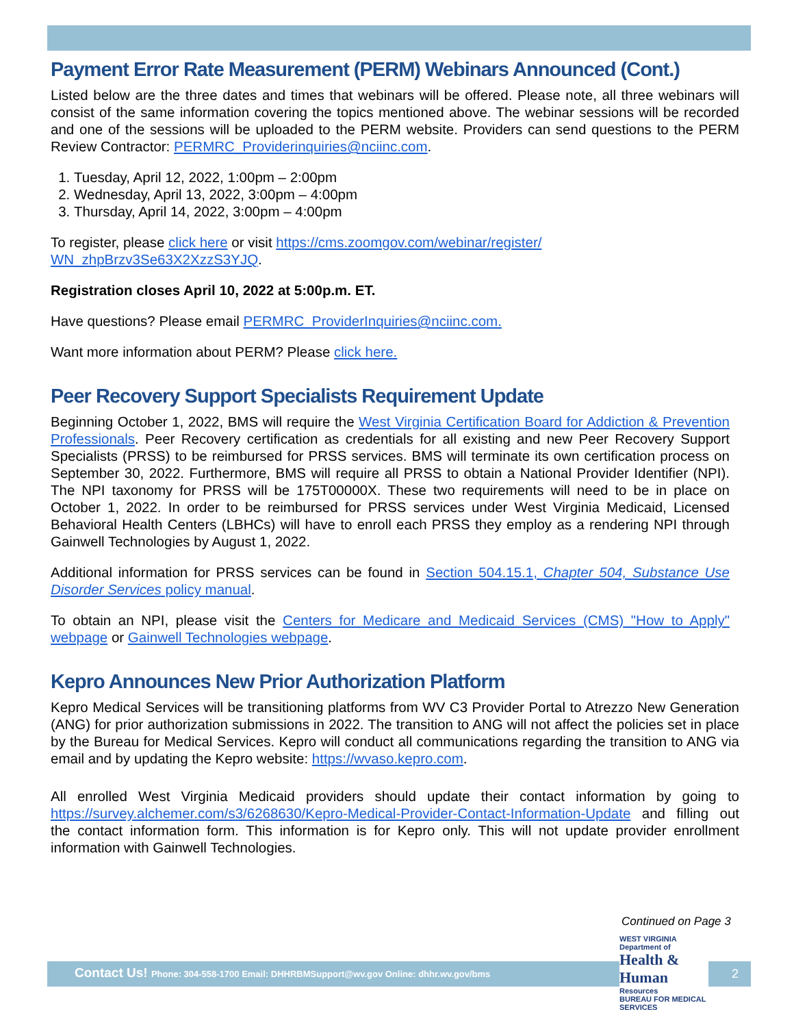Payment Error Rate Measurement (PERM) Webinars Announced (Cont.)
Listed below are the three dates and times that webinars will be offered. Please note, all three webinars will consist of the same information covering the topics mentioned above. The webinar sessions will be recorded and one of the sessions will be uploaded to the PERM website. Providers can send questions to the PERM Review Contractor: PERMRC_Providerinquiries@nciinc.com.
1. Tuesday, April 12, 2022, 1:00pm – 2:00pm
2. Wednesday, April 13, 2022, 3:00pm – 4:00pm
3. Thursday, April 14, 2022, 3:00pm – 4:00pm
To register, please click here or visit https://cms.zoomgov.com/webinar/register/
WN_zhpBrzv3Se63X2XzzS3YJQ.
Registration closes April 10, 2022 at 5:00p.m. ET.
Have questions? Please email PERMRC_ProviderInquiries@nciinc.com.
Want more information about PERM? Please click here.
Peer Recovery Support Specialists Requirement Update
Beginning October 1, 2022, BMS will require the West Virginia Certification Board for Addiction & Prevention Professionals. Peer Recovery certification as credentials for all existing and new Peer Recovery Support Specialists (PRSS) to be reimbursed for PRSS services. BMS will terminate its own certification process on September 30, 2022. Furthermore, BMS will require all PRSS to obtain a National Provider Identifier (NPI). The NPI taxonomy for PRSS will be 175T00000X. These two requirements will need to be in place on October 1, 2022. In order to be reimbursed for PRSS services under West Virginia Medicaid, Licensed Behavioral Health Centers (LBHCs) will have to enroll each PRSS they employ as a rendering NPI through Gainwell Technologies by August 1, 2022.
Additional information for PRSS services can be found in Section 504.15.1, Chapter 504, Substance Use Disorder Services policy manual.
To obtain an NPI, please visit the Centers for Medicare and Medicaid Services (CMS) "How to Apply" webpage or Gainwell Technologies webpage.
Kepro Announces New Prior Authorization Platform
Kepro Medical Services will be transitioning platforms from WV C3 Provider Portal to Atrezzo New Generation (ANG) for prior authorization submissions in 2022. The transition to ANG will not affect the policies set in place by the Bureau for Medical Services. Kepro will conduct all communications regarding the transition to ANG via email and by updating the Kepro website: https://wvaso.kepro.com.
All enrolled West Virginia Medicaid providers should update their contact information by going to https://survey.alchemer.com/s3/6268630/Kepro-Medical-Provider-Contact-Information-Update and filling out the contact information form. This information is for Kepro only. This will not update provider enrollment information with Gainwell Technologies.
Continued on Page 3
Contact Us! Phone: 304-558-1700 Email: DHHRBMSupport@wv.gov Online: dhhr.wv.gov/bms
2
WEST VIRGINIA Department of
Health & Human
Resources
BUREAU FOR MEDICAL SERVICES